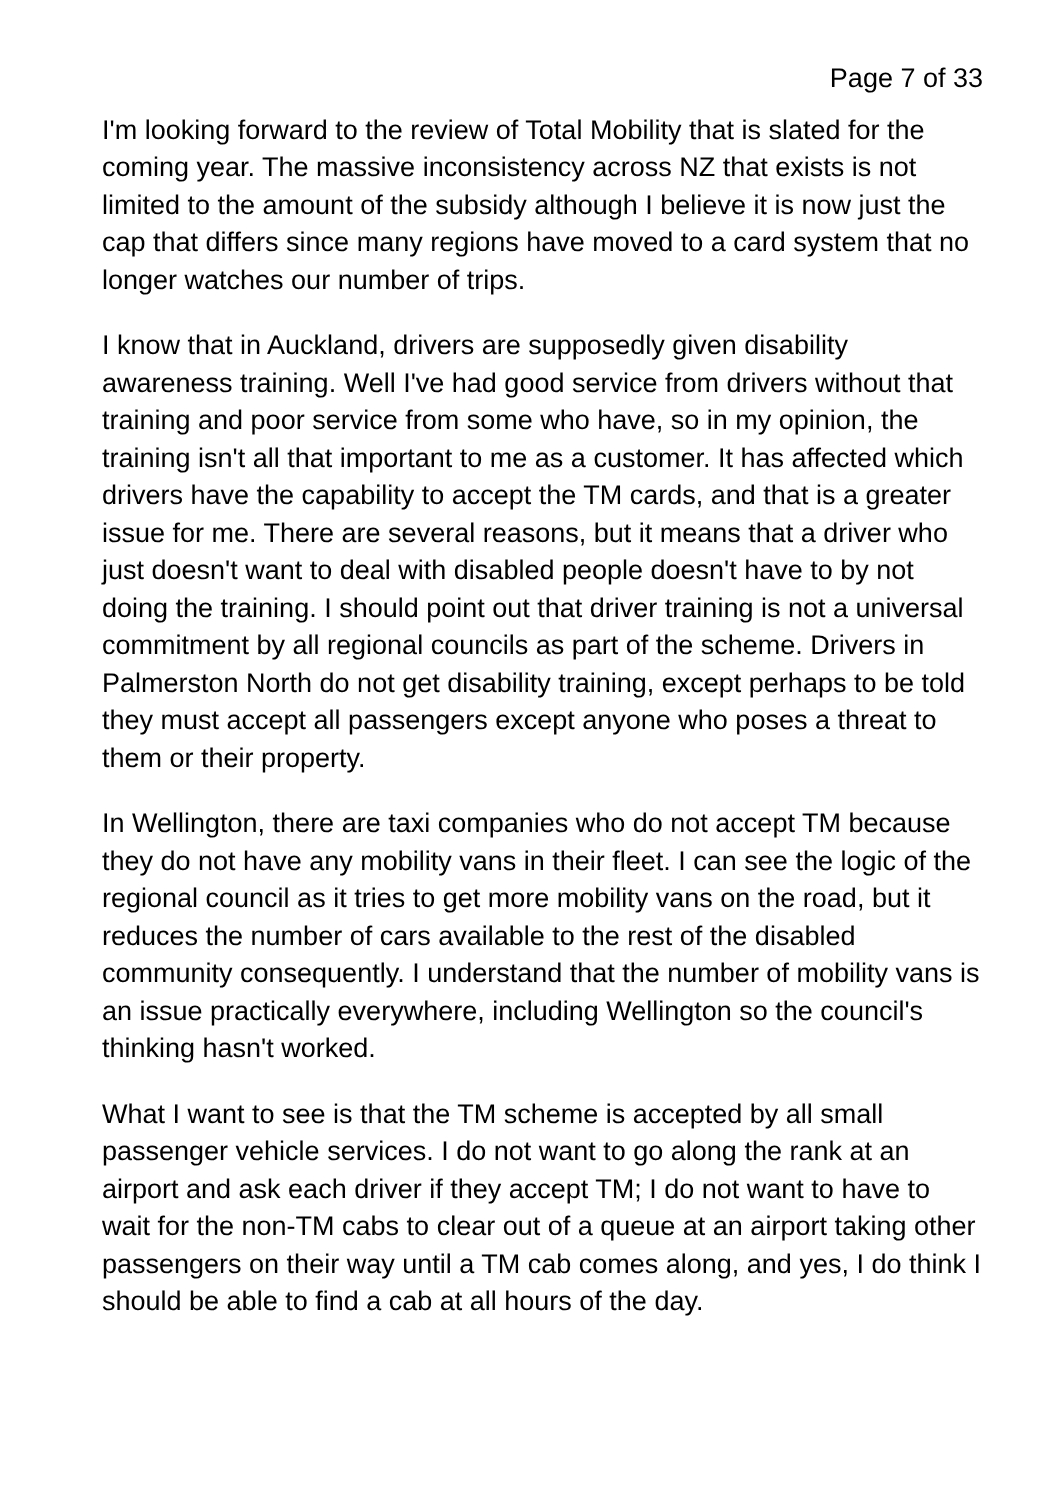Page 7 of 33
I'm looking forward to the review of Total Mobility that is slated for the coming year. The massive inconsistency across NZ that exists is not limited to the amount of the subsidy although I believe it is now just the cap that differs since many regions have moved to a card system that no longer watches our number of trips.
I know that in Auckland, drivers are supposedly given disability awareness training. Well I've had good service from drivers without that training and poor service from some who have, so in my opinion, the training isn't all that important to me as a customer. It has affected which drivers have the capability to accept the TM cards, and that is a greater issue for me. There are several reasons, but it means that a driver who just doesn't want to deal with disabled people doesn't have to by not doing the training. I should point out that driver training is not a universal commitment by all regional councils as part of the scheme. Drivers in Palmerston North do not get disability training, except perhaps to be told they must accept all passengers except anyone who poses a threat to them or their property.
In Wellington, there are taxi companies who do not accept TM because they do not have any mobility vans in their fleet. I can see the logic of the regional council as it tries to get more mobility vans on the road, but it reduces the number of cars available to the rest of the disabled community consequently. I understand that the number of mobility vans is an issue practically everywhere, including Wellington so the council's thinking hasn't worked.
What I want to see is that the TM scheme is accepted by all small passenger vehicle services. I do not want to go along the rank at an airport and ask each driver if they accept TM; I do not want to have to wait for the non-TM cabs to clear out of a queue at an airport taking other passengers on their way until a TM cab comes along, and yes, I do think I should be able to find a cab at all hours of the day.